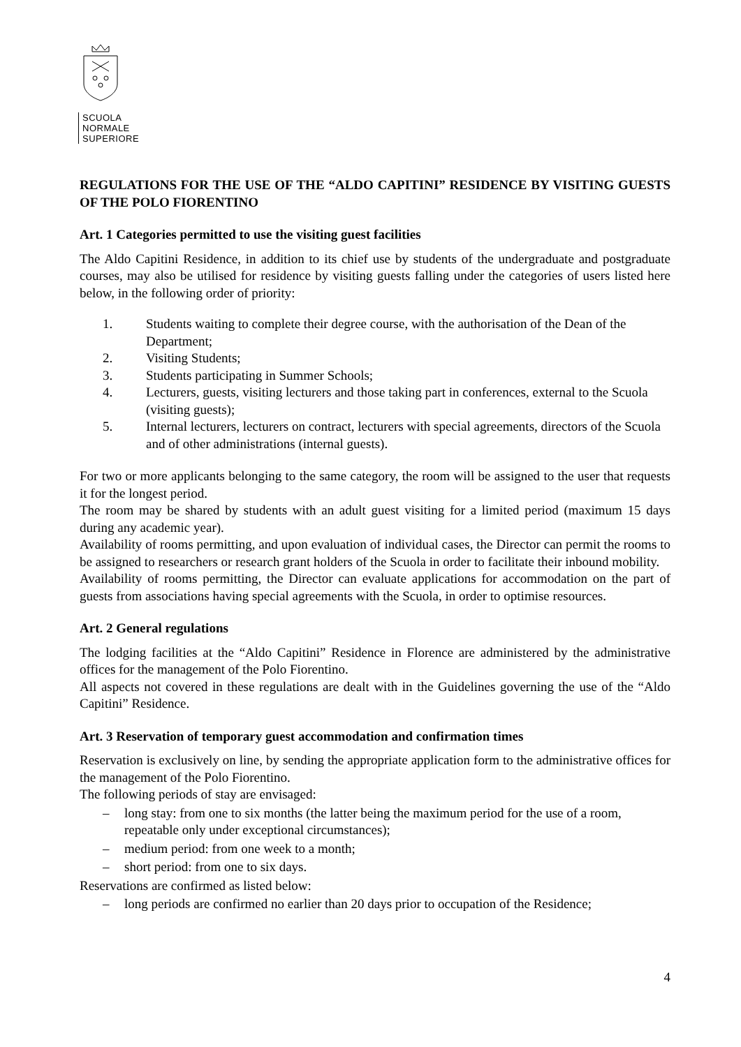SCUOLA
NORMALE
SUPERIORE
REGULATIONS FOR THE USE OF THE “ALDO CAPITINI” RESIDENCE BY VISITING GUESTS OF THE POLO FIORENTINO
Art. 1 Categories permitted to use the visiting guest facilities
The Aldo Capitini Residence, in addition to its chief use by students of the undergraduate and postgraduate courses, may also be utilised for residence by visiting guests falling under the categories of users listed here below, in the following order of priority:
1. Students waiting to complete their degree course, with the authorisation of the Dean of the Department;
2. Visiting Students;
3. Students participating in Summer Schools;
4. Lecturers, guests, visiting lecturers and those taking part in conferences, external to the Scuola (visiting guests);
5. Internal lecturers, lecturers on contract, lecturers with special agreements, directors of the Scuola and of other administrations (internal guests).
For two or more applicants belonging to the same category, the room will be assigned to the user that requests it for the longest period.
The room may be shared by students with an adult guest visiting for a limited period (maximum 15 days during any academic year).
Availability of rooms permitting, and upon evaluation of individual cases, the Director can permit the rooms to be assigned to researchers or research grant holders of the Scuola in order to facilitate their inbound mobility.
Availability of rooms permitting, the Director can evaluate applications for accommodation on the part of guests from associations having special agreements with the Scuola, in order to optimise resources.
Art. 2 General regulations
The lodging facilities at the “Aldo Capitini” Residence in Florence are administered by the administrative offices for the management of the Polo Fiorentino.
All aspects not covered in these regulations are dealt with in the Guidelines governing the use of the “Aldo Capitini” Residence.
Art. 3 Reservation of temporary guest accommodation and confirmation times
Reservation is exclusively on line, by sending the appropriate application form to the administrative offices for the management of the Polo Fiorentino.
The following periods of stay are envisaged:
– long stay: from one to six months (the latter being the maximum period for the use of a room, repeatable only under exceptional circumstances);
– medium period: from one week to a month;
– short period: from one to six days.
Reservations are confirmed as listed below:
– long periods are confirmed no earlier than 20 days prior to occupation of the Residence;
4